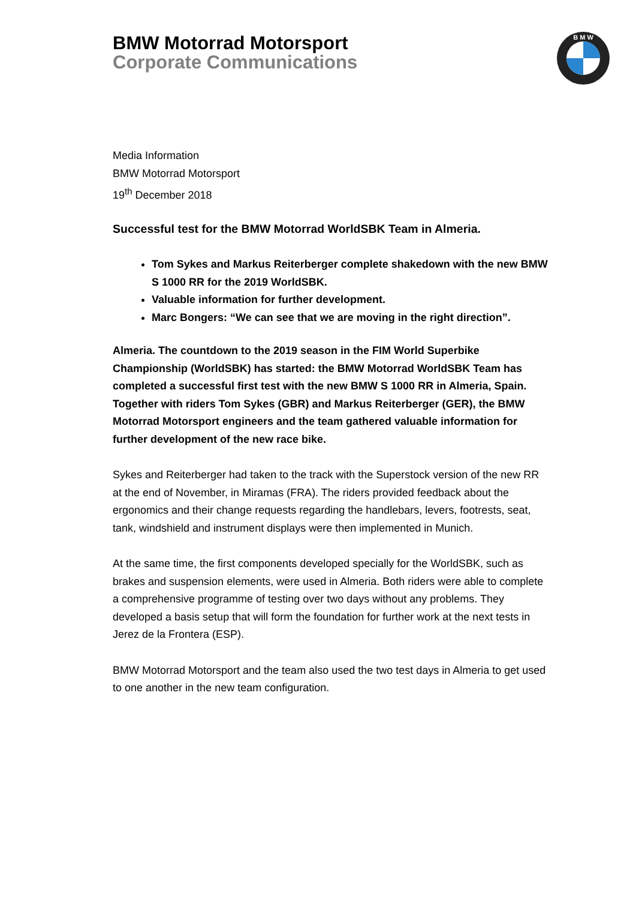BMW Motorrad Motorsport
Corporate Communications
B M W
Media Information
BMW Motorrad Motorsport
19<sup>th</sup> December 2018
Successful test for the BMW Motorrad WorldSBK Team in Almeria.
Tom Sykes and Markus Reiterberger complete shakedown with the new BMW S 1000 RR for the 2019 WorldSBK.
Valuable information for further development.
Marc Bongers: “We can see that we are moving in the right direction”.
Almeria. The countdown to the 2019 season in the FIM World Superbike Championship (WorldSBK) has started: the BMW Motorrad WorldSBK Team has completed a successful first test with the new BMW S 1000 RR in Almeria, Spain. Together with riders Tom Sykes (GBR) and Markus Reiterberger (GER), the BMW Motorrad Motorsport engineers and the team gathered valuable information for further development of the new race bike.
Sykes and Reiterberger had taken to the track with the Superstock version of the new RR at the end of November, in Miramas (FRA). The riders provided feedback about the ergonomics and their change requests regarding the handlebars, levers, footrests, seat, tank, windshield and instrument displays were then implemented in Munich.
At the same time, the first components developed specially for the WorldSBK, such as brakes and suspension elements, were used in Almeria. Both riders were able to complete a comprehensive programme of testing over two days without any problems. They developed a basis setup that will form the foundation for further work at the next tests in Jerez de la Frontera (ESP).
BMW Motorrad Motorsport and the team also used the two test days in Almeria to get used to one another in the new team configuration.